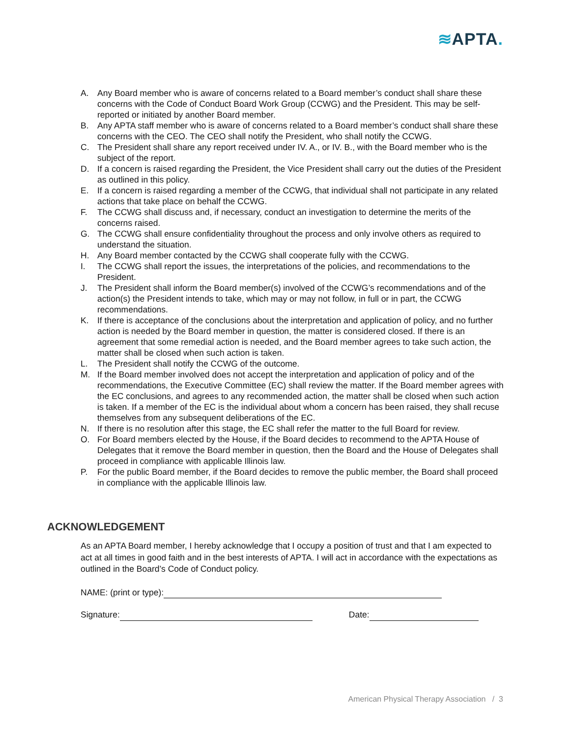≋APTA.
A. Any Board member who is aware of concerns related to a Board member’s conduct shall share these concerns with the Code of Conduct Board Work Group (CCWG) and the President. This may be self-reported or initiated by another Board member.
B. Any APTA staff member who is aware of concerns related to a Board member’s conduct shall share these concerns with the CEO. The CEO shall notify the President, who shall notify the CCWG.
C. The President shall share any report received under IV. A., or IV. B., with the Board member who is the subject of the report.
D. If a concern is raised regarding the President, the Vice President shall carry out the duties of the President as outlined in this policy.
E. If a concern is raised regarding a member of the CCWG, that individual shall not participate in any related actions that take place on behalf the CCWG.
F. The CCWG shall discuss and, if necessary, conduct an investigation to determine the merits of the concerns raised.
G. The CCWG shall ensure confidentiality throughout the process and only involve others as required to understand the situation.
H. Any Board member contacted by the CCWG shall cooperate fully with the CCWG.
I. The CCWG shall report the issues, the interpretations of the policies, and recommendations to the President.
J. The President shall inform the Board member(s) involved of the CCWG’s recommendations and of the action(s) the President intends to take, which may or may not follow, in full or in part, the CCWG recommendations.
K. If there is acceptance of the conclusions about the interpretation and application of policy, and no further action is needed by the Board member in question, the matter is considered closed. If there is an agreement that some remedial action is needed, and the Board member agrees to take such action, the matter shall be closed when such action is taken.
L. The President shall notify the CCWG of the outcome.
M. If the Board member involved does not accept the interpretation and application of policy and of the recommendations, the Executive Committee (EC) shall review the matter. If the Board member agrees with the EC conclusions, and agrees to any recommended action, the matter shall be closed when such action is taken. If a member of the EC is the individual about whom a concern has been raised, they shall recuse themselves from any subsequent deliberations of the EC.
N. If there is no resolution after this stage, the EC shall refer the matter to the full Board for review.
O. For Board members elected by the House, if the Board decides to recommend to the APTA House of Delegates that it remove the Board member in question, then the Board and the House of Delegates shall proceed in compliance with applicable Illinois law.
P. For the public Board member, if the Board decides to remove the public member, the Board shall proceed in compliance with the applicable Illinois law.
ACKNOWLEDGEMENT
As an APTA Board member, I hereby acknowledge that I occupy a position of trust and that I am expected to act at all times in good faith and in the best interests of APTA. I will act in accordance with the expectations as outlined in the Board’s Code of Conduct policy.
NAME: (print or type):
Signature: Date:
American Physical Therapy Association / 3